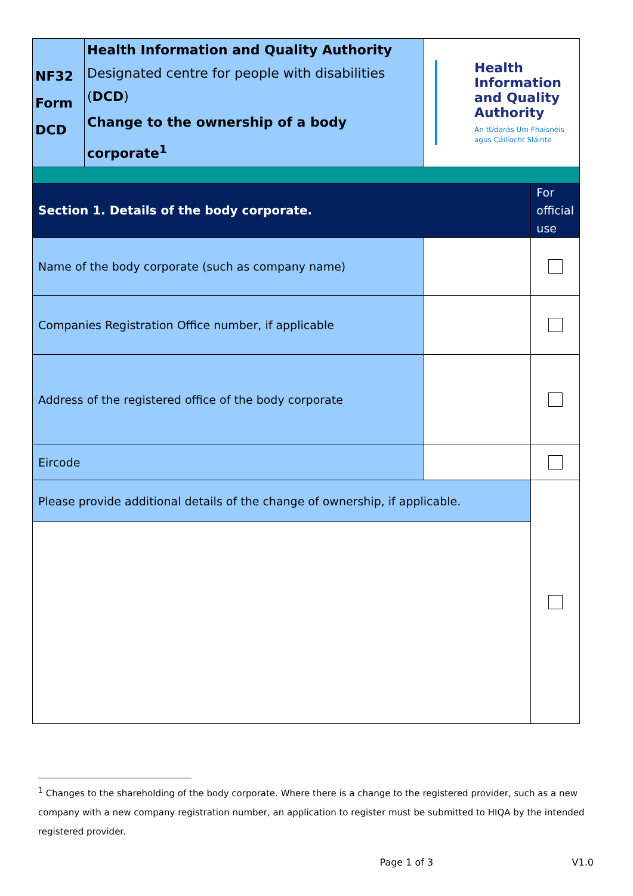| NF32 Form DCD | Health Information and Quality Authority Designated centre for people with disabilities ( DCD ) Change to the ownership of a body corporate<sup>1</sup> | Health Information and Quality Authority An tÚdarás Um Fhaisnéis agus Cáilíocht Sláinte | |
| Section 1. Details of the body corporate. | | | For official use |
| Name of the body corporate (such as company name) | | | |
| Companies Registration Office number, if applicable | | | |
| Address of the registered office of the body corporate | | | |
| Eircode | | | |
| Please provide additional details of the change of ownership, if applicable. | | | |
<sup>1</sup> Changes to the shareholding of the body corporate. Where there is a change to the registered provider, such as a new company with a new company registration number, an application to register must be submitted to HIQA by the intended registered provider.
Page 1 of 3 V1.0